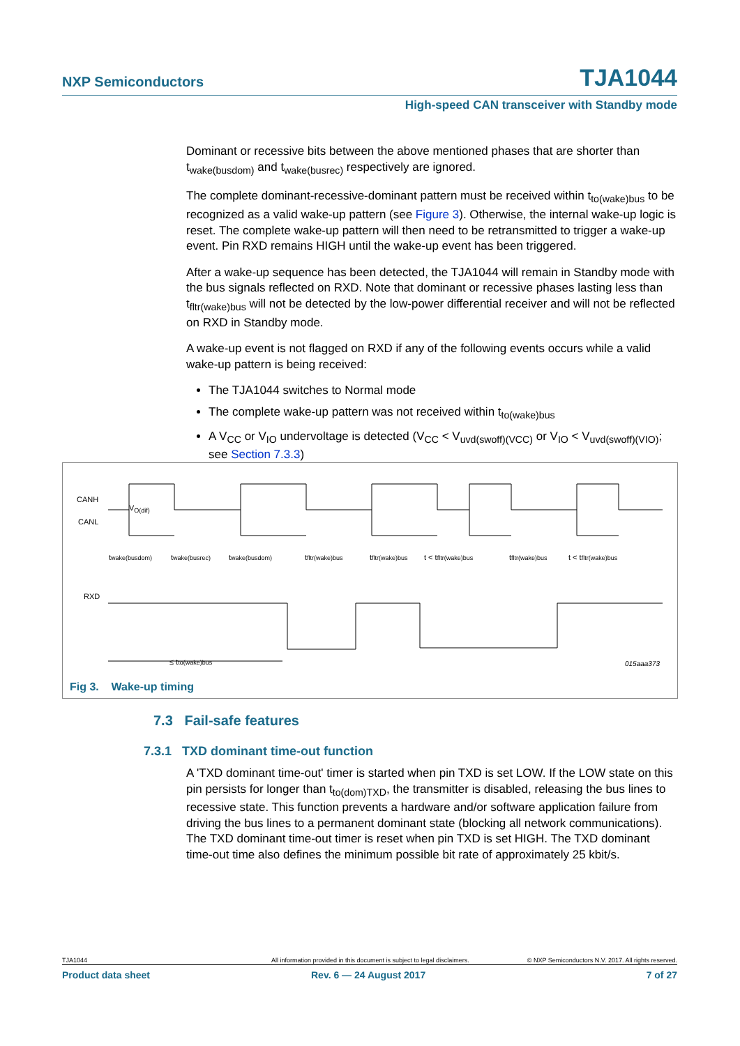NXP Semiconductors TJA1044
High-speed CAN transceiver with Standby mode
Dominant or recessive bits between the above mentioned phases that are shorter than t<sub>wake(busdom)</sub> and t<sub>wake(busrec)</sub> respectively are ignored.
The complete dominant-recessive-dominant pattern must be received within t<sub>to(wake)bus</sub> to be recognized as a valid wake-up pattern (see Figure 3). Otherwise, the internal wake-up logic is reset. The complete wake-up pattern will then need to be retransmitted to trigger a wake-up event. Pin RXD remains HIGH until the wake-up event has been triggered.
After a wake-up sequence has been detected, the TJA1044 will remain in Standby mode with the bus signals reflected on RXD. Note that dominant or recessive phases lasting less than t<sub>fltr(wake)bus</sub> will not be detected by the low-power differential receiver and will not be reflected on RXD in Standby mode.
A wake-up event is not flagged on RXD if any of the following events occurs while a valid wake-up pattern is being received:
The TJA1044 switches to Normal mode
The complete wake-up pattern was not received within t<sub>to(wake)bus</sub>
A V<sub>CC</sub> or V<sub>IO</sub> undervoltage is detected (V<sub>CC</sub> < V<sub>uvd(swoff)(VCC)</sub> or V<sub>IO</sub> < V<sub>uvd(swoff)(VIO)</sub>; see Section 7.3.3)
CANH
CANL
RXD
VO(dif)
twake(busdom)
twake(busrec)
twake(busdom)
tfltr(wake)bus
tfltr(wake)bus
t < tfltr(wake)bus
tfltr(wake)bus
t < tfltr(wake)bus
≤ tto(wake)bus
015aaa373
Fig 3. Wake-up timing
7.3 Fail-safe features
7.3.1 TXD dominant time-out function
A 'TXD dominant time-out' timer is started when pin TXD is set LOW. If the LOW state on this pin persists for longer than t<sub>to(dom)TXD</sub>, the transmitter is disabled, releasing the bus lines to recessive state. This function prevents a hardware and/or software application failure from driving the bus lines to a permanent dominant state (blocking all network communications). The TXD dominant time-out timer is reset when pin TXD is set HIGH. The TXD dominant time-out time also defines the minimum possible bit rate of approximately 25 kbit/s.
TJA1044 All information provided in this document is subject to legal disclaimers. © NXP Semiconductors N.V. 2017. All rights reserved.
Product data sheet Rev. 6 — 24 August 2017 7 of 27